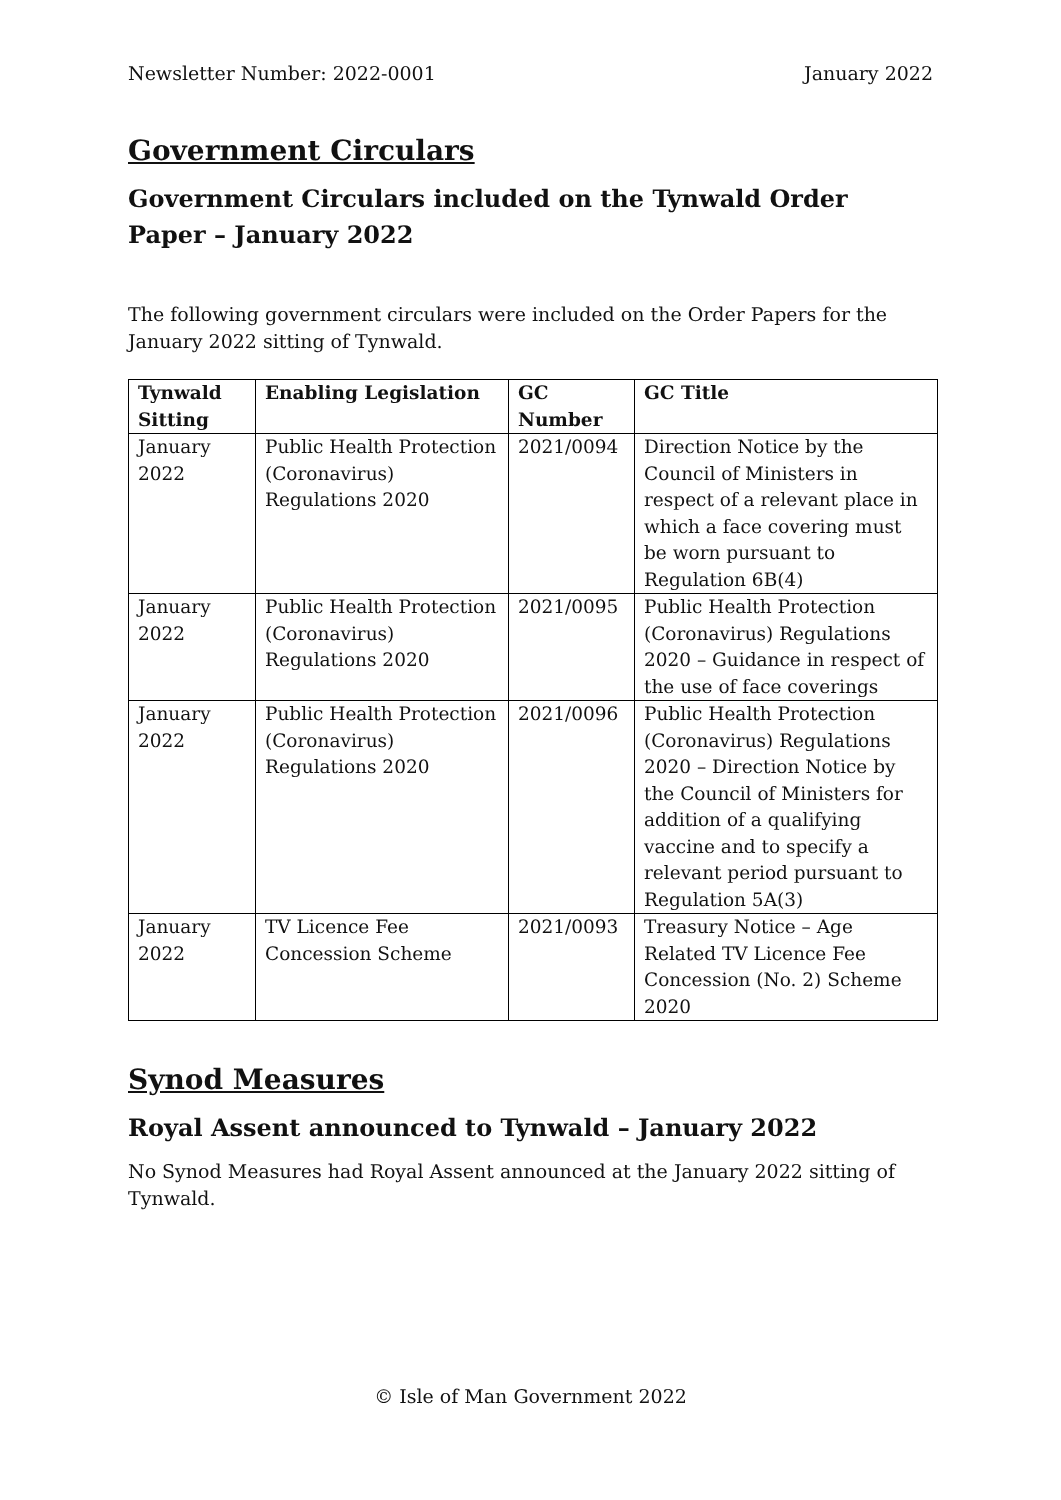Newsletter Number: 2022-0001 January 2022
Government Circulars
Government Circulars included on the Tynwald Order Paper – January 2022
The following government circulars were included on the Order Papers for the January 2022 sitting of Tynwald.
| Tynwald Sitting | Enabling Legislation | GC Number | GC Title |
| --- | --- | --- | --- |
| January 2022 | Public Health Protection (Coronavirus) Regulations 2020 | 2021/0094 | Direction Notice by the Council of Ministers in respect of a relevant place in which a face covering must be worn pursuant to Regulation 6B(4) |
| January 2022 | Public Health Protection (Coronavirus) Regulations 2020 | 2021/0095 | Public Health Protection (Coronavirus) Regulations 2020 – Guidance in respect of the use of face coverings |
| January 2022 | Public Health Protection (Coronavirus) Regulations 2020 | 2021/0096 | Public Health Protection (Coronavirus) Regulations 2020 – Direction Notice by the Council of Ministers for addition of a qualifying vaccine and to specify a relevant period pursuant to Regulation 5A(3) |
| January 2022 | TV Licence Fee Concession Scheme | 2021/0093 | Treasury Notice – Age Related TV Licence Fee Concession (No. 2) Scheme 2020 |
Synod Measures
Royal Assent announced to Tynwald – January 2022
No Synod Measures had Royal Assent announced at the January 2022 sitting of Tynwald.
© Isle of Man Government 2022